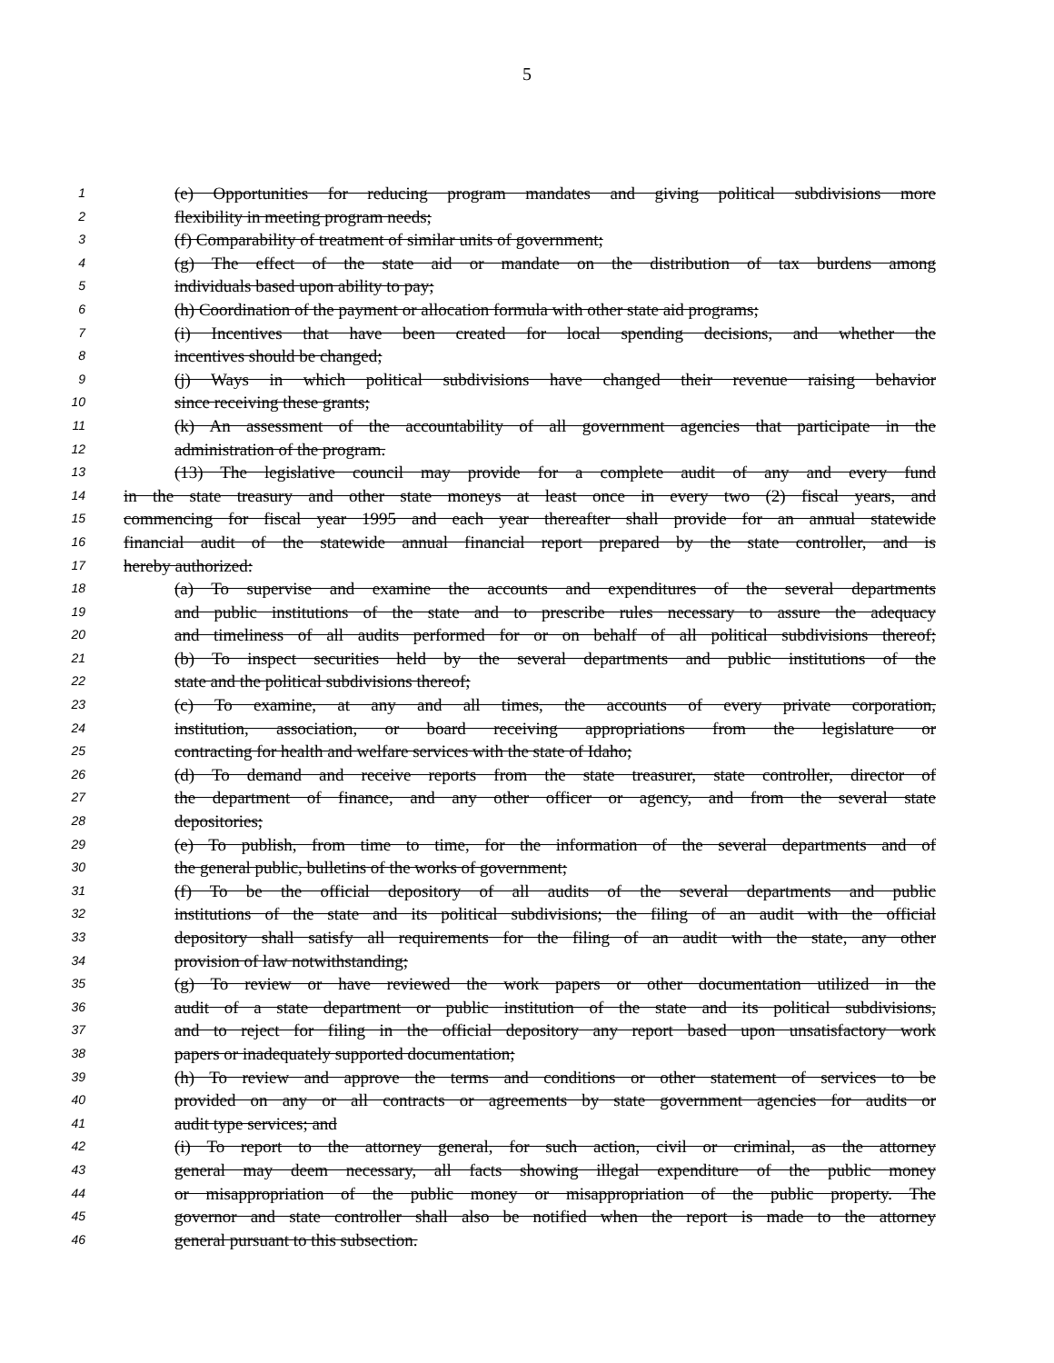5
1 (e) Opportunities for reducing program mandates and giving political subdivisions more
2 flexibility in meeting program needs;
3 (f) Comparability of treatment of similar units of government;
4 (g) The effect of the state aid or mandate on the distribution of tax burdens among
5 individuals based upon ability to pay;
6 (h) Coordination of the payment or allocation formula with other state aid programs;
7 (i) Incentives that have been created for local spending decisions, and whether the
8 incentives should be changed;
9 (j) Ways in which political subdivisions have changed their revenue raising behavior
10 since receiving these grants;
11 (k) An assessment of the accountability of all government agencies that participate in the
12 administration of the program.
13 (13) The legislative council may provide for a complete audit of any and every fund
14 in the state treasury and other state moneys at least once in every two (2) fiscal years, and
15 commencing for fiscal year 1995 and each year thereafter shall provide for an annual statewide
16 financial audit of the statewide annual financial report prepared by the state controller, and is
17 hereby authorized:
18 (a) To supervise and examine the accounts and expenditures of the several departments
19 and public institutions of the state and to prescribe rules necessary to assure the adequacy
20 and timeliness of all audits performed for or on behalf of all political subdivisions thereof;
21 (b) To inspect securities held by the several departments and public institutions of the
22 state and the political subdivisions thereof;
23 (c) To examine, at any and all times, the accounts of every private corporation,
24 institution, association, or board receiving appropriations from the legislature or
25 contracting for health and welfare services with the state of Idaho;
26 (d) To demand and receive reports from the state treasurer, state controller, director of
27 the department of finance, and any other officer or agency, and from the several state
28 depositories;
29 (e) To publish, from time to time, for the information of the several departments and of
30 the general public, bulletins of the works of government;
31 (f) To be the official depository of all audits of the several departments and public
32 institutions of the state and its political subdivisions; the filing of an audit with the official
33 depository shall satisfy all requirements for the filing of an audit with the state, any other
34 provision of law notwithstanding;
35 (g) To review or have reviewed the work papers or other documentation utilized in the
36 audit of a state department or public institution of the state and its political subdivisions,
37 and to reject for filing in the official depository any report based upon unsatisfactory work
38 papers or inadequately supported documentation;
39 (h) To review and approve the terms and conditions or other statement of services to be
40 provided on any or all contracts or agreements by state government agencies for audits or
41 audit type services; and
42 (i) To report to the attorney general, for such action, civil or criminal, as the attorney
43 general may deem necessary, all facts showing illegal expenditure of the public money
44 or misappropriation of the public money or misappropriation of the public property. The
45 governor and state controller shall also be notified when the report is made to the attorney
46 general pursuant to this subsection.